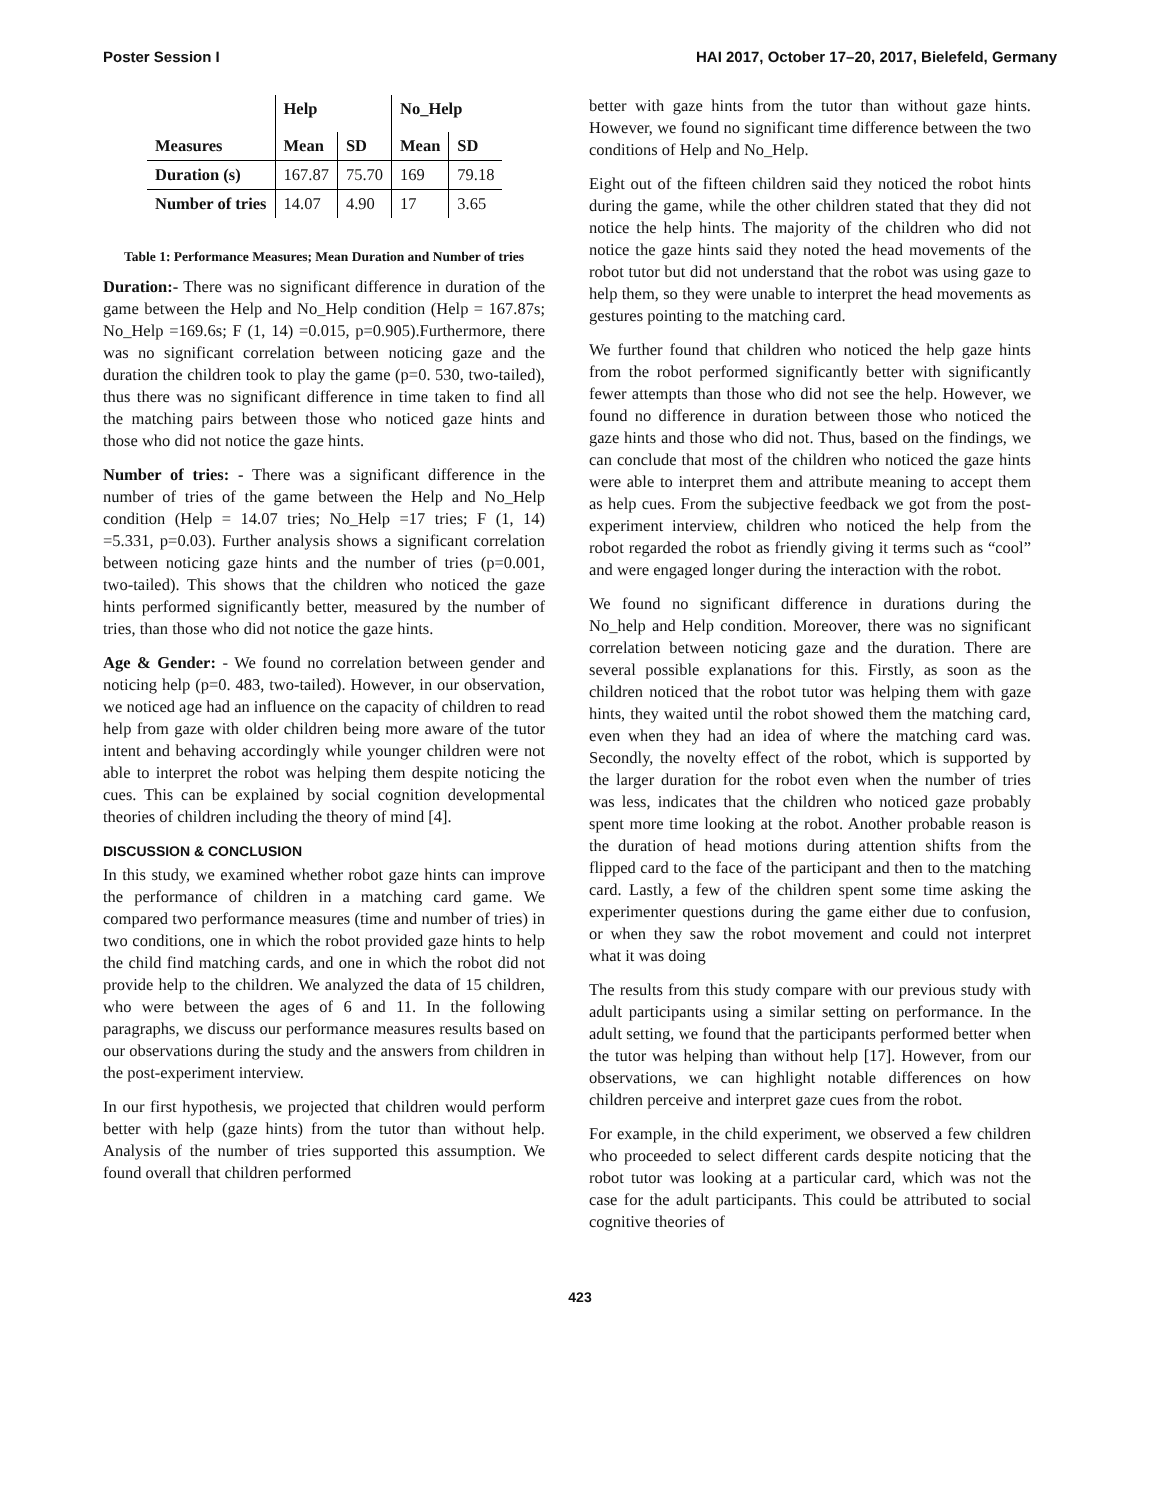Poster Session I HAI 2017, October 17–20, 2017, Bielefeld, Germany
| | Help | | No_Help | |
| --- | --- | --- | --- | --- |
| Measures | Mean | SD | Mean | SD |
| Duration (s) | 167.87 | 75.70 | 169 | 79.18 |
| Number of tries | 14.07 | 4.90 | 17 | 3.65 |
Table 1: Performance Measures; Mean Duration and Number of tries
Duration:- There was no significant difference in duration of the game between the Help and No_Help condition (Help = 167.87s; No_Help =169.6s; F (1, 14) =0.015, p=0.905).Furthermore, there was no significant correlation between noticing gaze and the duration the children took to play the game (p=0. 530, two-tailed), thus there was no significant difference in time taken to find all the matching pairs between those who noticed gaze hints and those who did not notice the gaze hints.
Number of tries: - There was a significant difference in the number of tries of the game between the Help and No_Help condition (Help = 14.07 tries; No_Help =17 tries; F (1, 14) =5.331, p=0.03). Further analysis shows a significant correlation between noticing gaze hints and the number of tries (p=0.001, two-tailed). This shows that the children who noticed the gaze hints performed significantly better, measured by the number of tries, than those who did not notice the gaze hints.
Age & Gender: - We found no correlation between gender and noticing help (p=0. 483, two-tailed). However, in our observation, we noticed age had an influence on the capacity of children to read help from gaze with older children being more aware of the tutor intent and behaving accordingly while younger children were not able to interpret the robot was helping them despite noticing the cues. This can be explained by social cognition developmental theories of children including the theory of mind [4].
DISCUSSION & CONCLUSION
In this study, we examined whether robot gaze hints can improve the performance of children in a matching card game. We compared two performance measures (time and number of tries) in two conditions, one in which the robot provided gaze hints to help the child find matching cards, and one in which the robot did not provide help to the children. We analyzed the data of 15 children, who were between the ages of 6 and 11. In the following paragraphs, we discuss our performance measures results based on our observations during the study and the answers from children in the post-experiment interview.
In our first hypothesis, we projected that children would perform better with help (gaze hints) from the tutor than without help. Analysis of the number of tries supported this assumption. We found overall that children performed
better with gaze hints from the tutor than without gaze hints. However, we found no significant time difference between the two conditions of Help and No_Help.
Eight out of the fifteen children said they noticed the robot hints during the game, while the other children stated that they did not notice the help hints. The majority of the children who did not notice the gaze hints said they noted the head movements of the robot tutor but did not understand that the robot was using gaze to help them, so they were unable to interpret the head movements as gestures pointing to the matching card.
We further found that children who noticed the help gaze hints from the robot performed significantly better with significantly fewer attempts than those who did not see the help. However, we found no difference in duration between those who noticed the gaze hints and those who did not. Thus, based on the findings, we can conclude that most of the children who noticed the gaze hints were able to interpret them and attribute meaning to accept them as help cues. From the subjective feedback we got from the post-experiment interview, children who noticed the help from the robot regarded the robot as friendly giving it terms such as “cool” and were engaged longer during the interaction with the robot.
We found no significant difference in durations during the No_help and Help condition. Moreover, there was no significant correlation between noticing gaze and the duration. There are several possible explanations for this. Firstly, as soon as the children noticed that the robot tutor was helping them with gaze hints, they waited until the robot showed them the matching card, even when they had an idea of where the matching card was. Secondly, the novelty effect of the robot, which is supported by the larger duration for the robot even when the number of tries was less, indicates that the children who noticed gaze probably spent more time looking at the robot. Another probable reason is the duration of head motions during attention shifts from the flipped card to the face of the participant and then to the matching card. Lastly, a few of the children spent some time asking the experimenter questions during the game either due to confusion, or when they saw the robot movement and could not interpret what it was doing
The results from this study compare with our previous study with adult participants using a similar setting on performance. In the adult setting, we found that the participants performed better when the tutor was helping than without help [17]. However, from our observations, we can highlight notable differences on how children perceive and interpret gaze cues from the robot.
For example, in the child experiment, we observed a few children who proceeded to select different cards despite noticing that the robot tutor was looking at a particular card, which was not the case for the adult participants. This could be attributed to social cognitive theories of
423